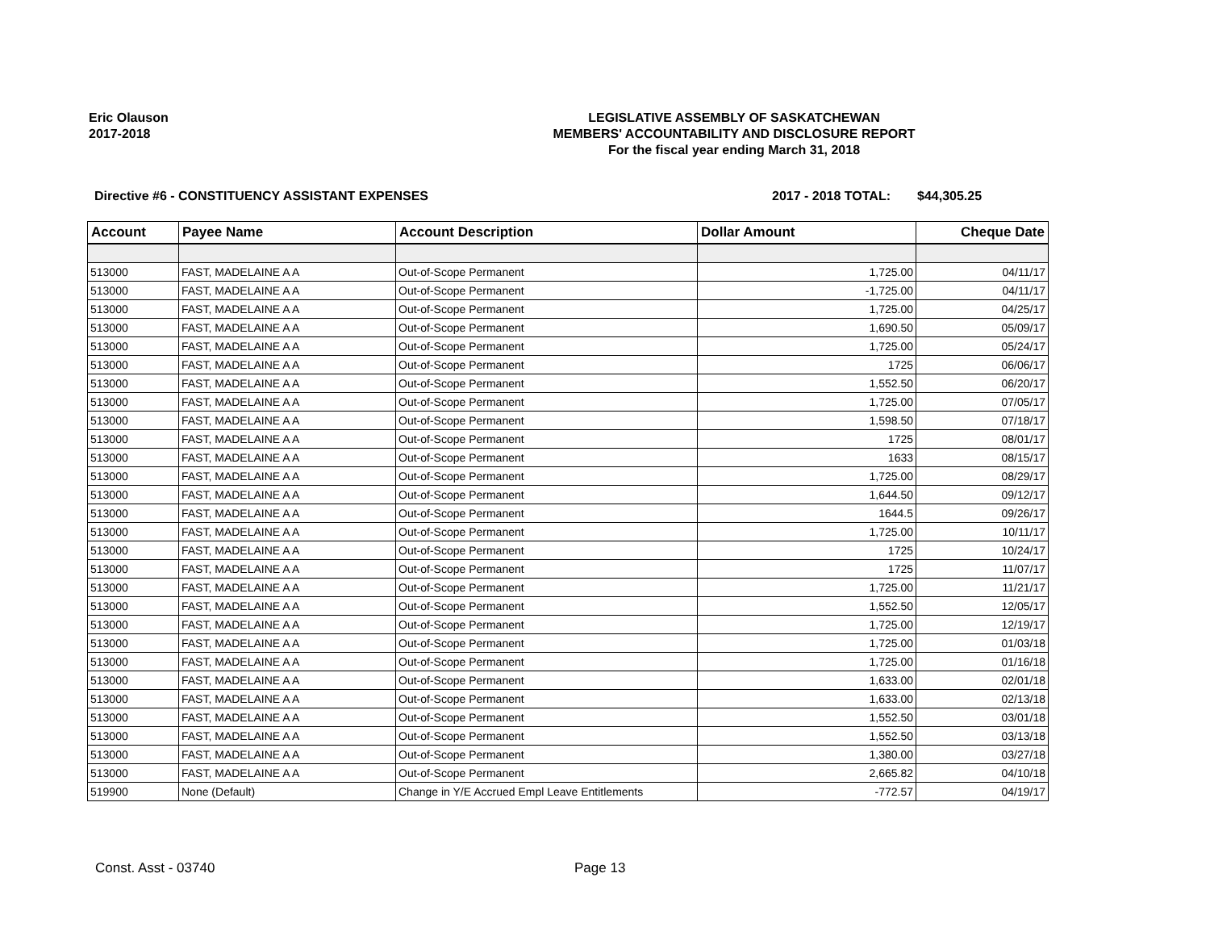Eric Olauson
2017-2018
LEGISLATIVE ASSEMBLY OF SASKATCHEWAN
MEMBERS' ACCOUNTABILITY AND DISCLOSURE REPORT
For the fiscal year ending March 31, 2018
Directive #6 - CONSTITUENCY ASSISTANT EXPENSES 2017 - 2018 TOTAL: $44,305.25
| Account | Payee Name | Account Description | Dollar Amount | Cheque Date |
| --- | --- | --- | --- | --- |
| 513000 | FAST, MADELAINE A A | Out-of-Scope Permanent | 1,725.00 | 04/11/17 |
| 513000 | FAST, MADELAINE A A | Out-of-Scope Permanent | -1,725.00 | 04/11/17 |
| 513000 | FAST, MADELAINE A A | Out-of-Scope Permanent | 1,725.00 | 04/25/17 |
| 513000 | FAST, MADELAINE A A | Out-of-Scope Permanent | 1,690.50 | 05/09/17 |
| 513000 | FAST, MADELAINE A A | Out-of-Scope Permanent | 1,725.00 | 05/24/17 |
| 513000 | FAST, MADELAINE A A | Out-of-Scope Permanent | 1725 | 06/06/17 |
| 513000 | FAST, MADELAINE A A | Out-of-Scope Permanent | 1,552.50 | 06/20/17 |
| 513000 | FAST, MADELAINE A A | Out-of-Scope Permanent | 1,725.00 | 07/05/17 |
| 513000 | FAST, MADELAINE A A | Out-of-Scope Permanent | 1,598.50 | 07/18/17 |
| 513000 | FAST, MADELAINE A A | Out-of-Scope Permanent | 1725 | 08/01/17 |
| 513000 | FAST, MADELAINE A A | Out-of-Scope Permanent | 1633 | 08/15/17 |
| 513000 | FAST, MADELAINE A A | Out-of-Scope Permanent | 1,725.00 | 08/29/17 |
| 513000 | FAST, MADELAINE A A | Out-of-Scope Permanent | 1,644.50 | 09/12/17 |
| 513000 | FAST, MADELAINE A A | Out-of-Scope Permanent | 1644.5 | 09/26/17 |
| 513000 | FAST, MADELAINE A A | Out-of-Scope Permanent | 1,725.00 | 10/11/17 |
| 513000 | FAST, MADELAINE A A | Out-of-Scope Permanent | 1725 | 10/24/17 |
| 513000 | FAST, MADELAINE A A | Out-of-Scope Permanent | 1725 | 11/07/17 |
| 513000 | FAST, MADELAINE A A | Out-of-Scope Permanent | 1,725.00 | 11/21/17 |
| 513000 | FAST, MADELAINE A A | Out-of-Scope Permanent | 1,552.50 | 12/05/17 |
| 513000 | FAST, MADELAINE A A | Out-of-Scope Permanent | 1,725.00 | 12/19/17 |
| 513000 | FAST, MADELAINE A A | Out-of-Scope Permanent | 1,725.00 | 01/03/18 |
| 513000 | FAST, MADELAINE A A | Out-of-Scope Permanent | 1,725.00 | 01/16/18 |
| 513000 | FAST, MADELAINE A A | Out-of-Scope Permanent | 1,633.00 | 02/01/18 |
| 513000 | FAST, MADELAINE A A | Out-of-Scope Permanent | 1,633.00 | 02/13/18 |
| 513000 | FAST, MADELAINE A A | Out-of-Scope Permanent | 1,552.50 | 03/01/18 |
| 513000 | FAST, MADELAINE A A | Out-of-Scope Permanent | 1,552.50 | 03/13/18 |
| 513000 | FAST, MADELAINE A A | Out-of-Scope Permanent | 1,380.00 | 03/27/18 |
| 513000 | FAST, MADELAINE A A | Out-of-Scope Permanent | 2,665.82 | 04/10/18 |
| 519900 | None (Default) | Change in Y/E Accrued Empl Leave Entitlements | -772.57 | 04/19/17 |
Const. Asst - 03740 Page 13